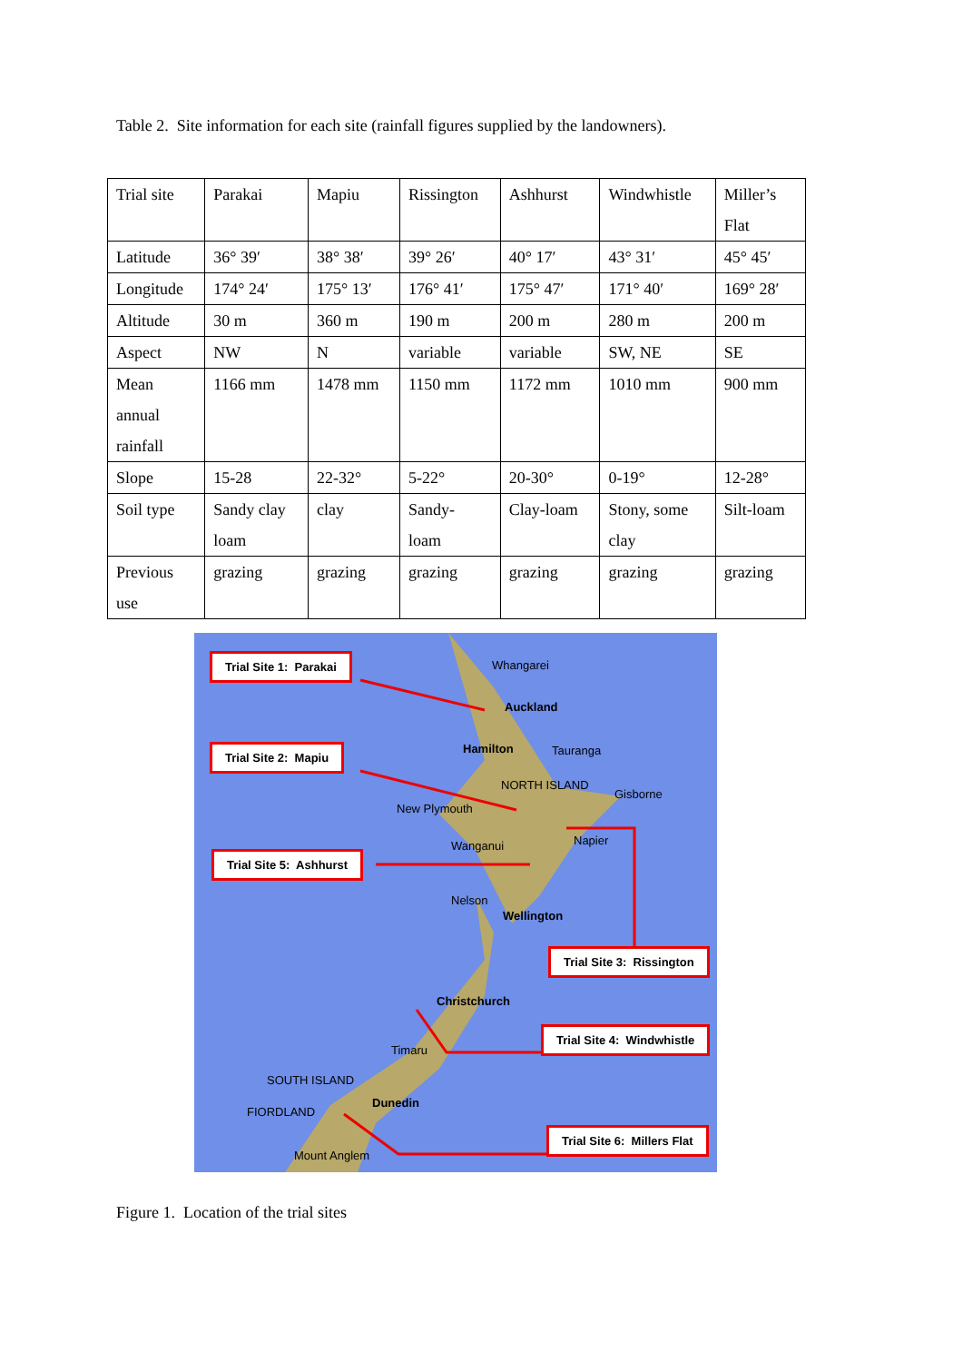Table 2. Site information for each site (rainfall figures supplied by the landowners).
| Trial site | Parakai | Mapiu | Rissington | Ashhurst | Windwhistle | Miller’s Flat |
| Latitude | 36° 39′ | 38° 38′ | 39° 26′ | 40° 17′ | 43° 31′ | 45° 45′ |
| Longitude | 174° 24′ | 175° 13′ | 176° 41′ | 175° 47′ | 171° 40′ | 169° 28′ |
| Altitude | 30 m | 360 m | 190 m | 200 m | 280 m | 200 m |
| Aspect | NW | N | variable | variable | SW, NE | SE |
| Mean annual rainfall | 1166 mm | 1478 mm | 1150 mm | 1172 mm | 1010 mm | 900 mm |
| Slope | 15-28 | 22-32° | 5-22° | 20-30° | 0-19° | 12-28° |
| Soil type | Sandy clay loam | clay | Sandy- loam | Clay-loam | Stony, some clay | Silt-loam |
| Previous use | grazing | grazing | grazing | grazing | grazing | grazing |
Trial Site 1: Parakai
Trial Site 2: Mapiu
Trial Site 5: Ashhurst
Trial Site 3: Rissington
Trial Site 4: Windwhistle
Trial Site 6: Millers Flat
Whangarei
Auckland
Hamilton Tauranga
NORTH ISLAND
Gisborne
New Plymouth
Napier Wanganui
Nelson
Wellington
Christchurch
Timaru
SOUTH ISLAND
Dunedin
FIORDLAND
Mount Anglem
Figure 1. Location of the trial sites